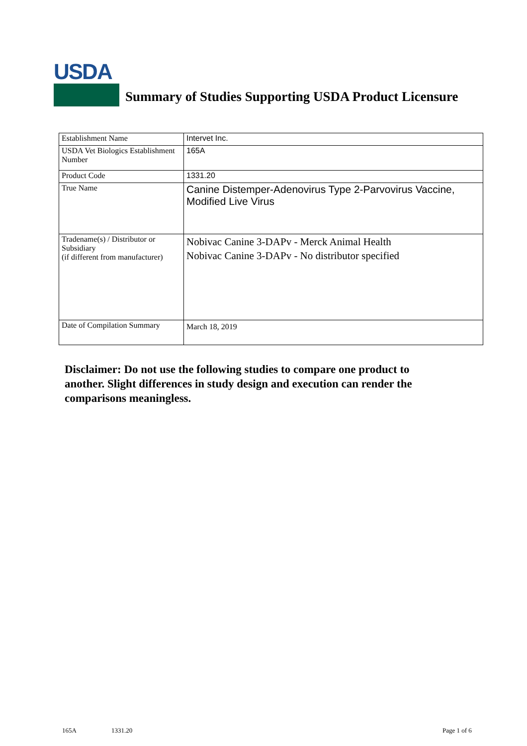USDA
Summary of Studies Supporting USDA Product Licensure
| Establishment Name | Intervet Inc. |
| USDA Vet Biologics Establishment Number | 165A |
| Product Code | 1331.20 |
| True Name | Canine Distemper-Adenovirus Type 2-Parvovirus Vaccine, Modified Live Virus |
| Tradename(s) / Distributor or Subsidiary (if different from manufacturer) | Nobivac Canine 3-DAPv - Merck Animal Health Nobivac Canine 3-DAPv - No distributor specified |
| Date of Compilation Summary | March 18, 2019 |
Disclaimer: Do not use the following studies to compare one product to another. Slight differences in study design and execution can render the comparisons meaningless.
165A 1331.20 Page 1 of 6